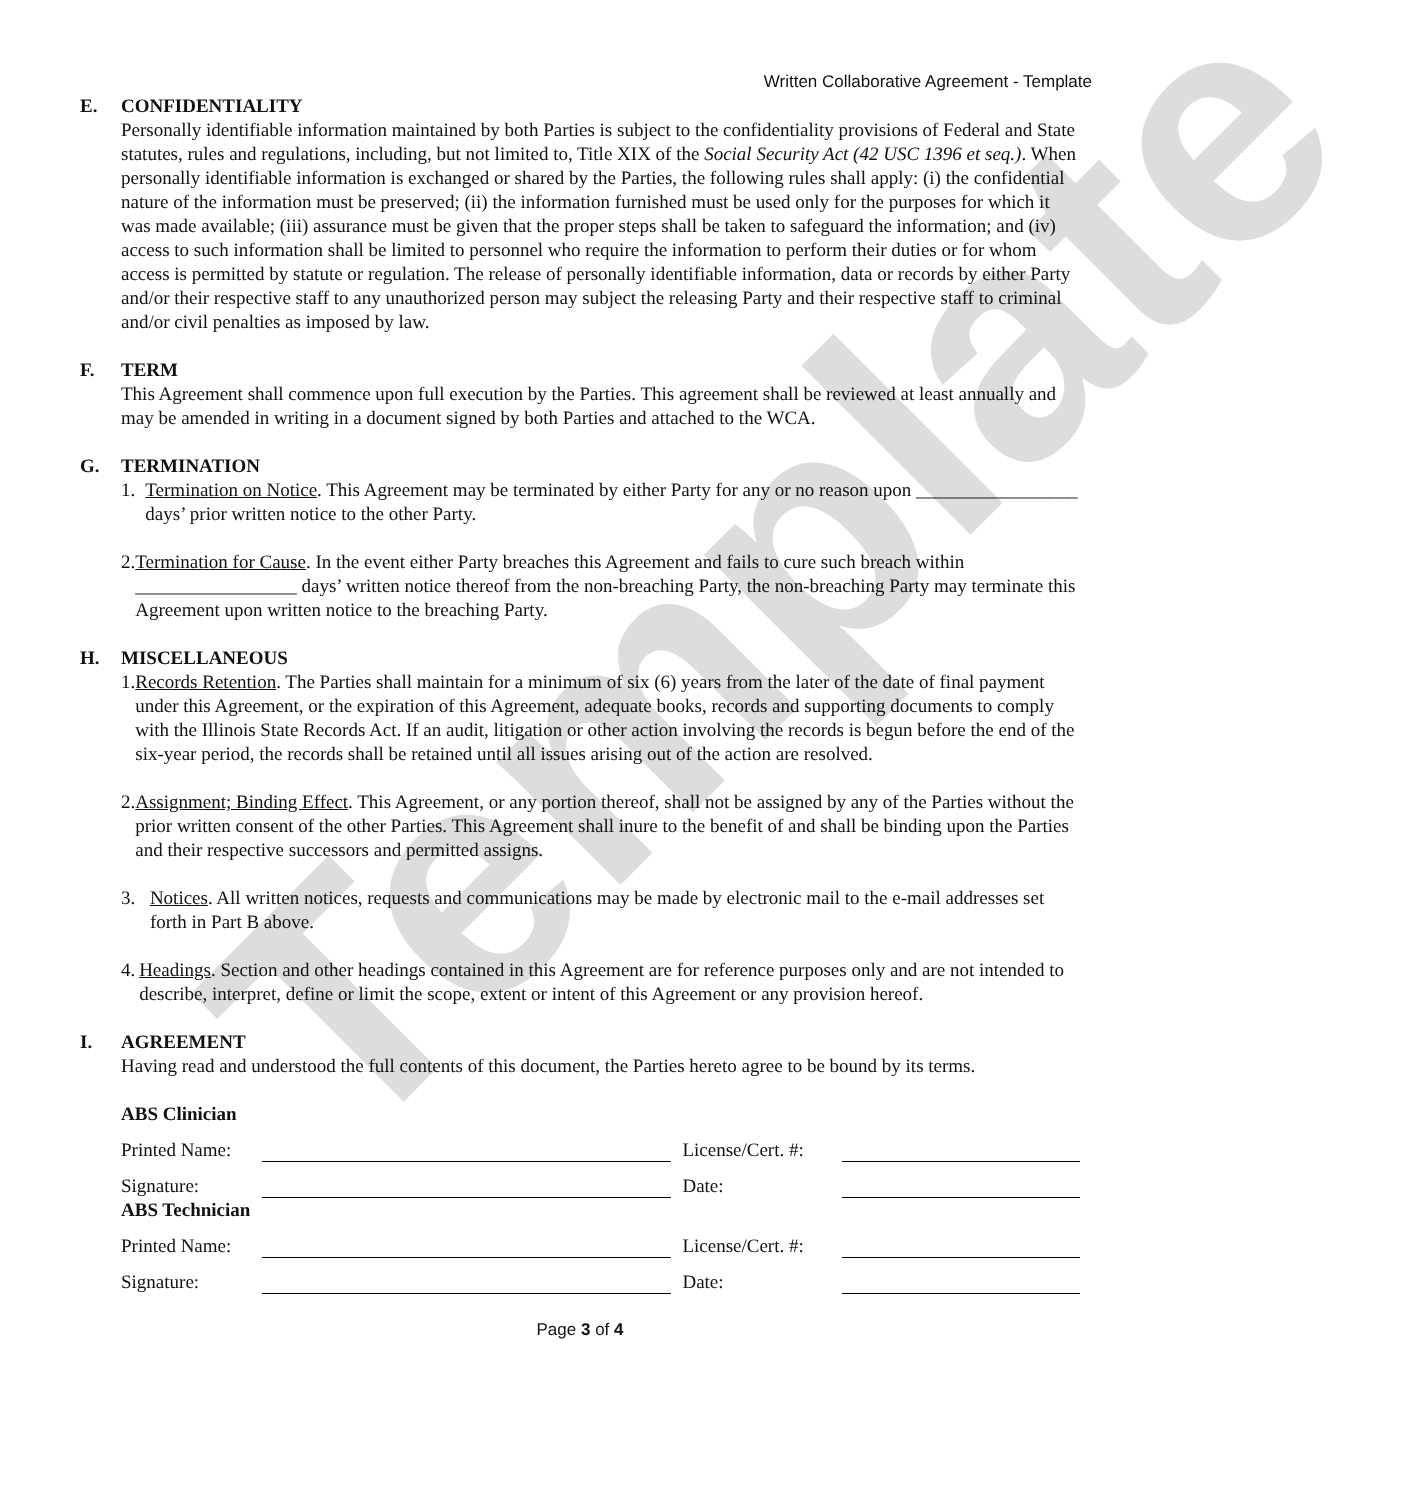Template
Written Collaborative Agreement - Template
E. CONFIDENTIALITY
Personally identifiable information maintained by both Parties is subject to the confidentiality provisions of Federal and State statutes, rules and regulations, including, but not limited to, Title XIX of the Social Security Act (42 USC 1396 et seq.). When personally identifiable information is exchanged or shared by the Parties, the following rules shall apply: (i) the confidential nature of the information must be preserved; (ii) the information furnished must be used only for the purposes for which it was made available; (iii) assurance must be given that the proper steps shall be taken to safeguard the information; and (iv) access to such information shall be limited to personnel who require the information to perform their duties or for whom access is permitted by statute or regulation. The release of personally identifiable information, data or records by either Party and/or their respective staff to any unauthorized person may subject the releasing Party and their respective staff to criminal and/or civil penalties as imposed by law.
F. TERM
This Agreement shall commence upon full execution by the Parties. This agreement shall be reviewed at least annually and may be amended in writing in a document signed by both Parties and attached to the WCA.
G. TERMINATION
1. Termination on Notice. This Agreement may be terminated by either Party for any or no reason upon _________________ days’ prior written notice to the other Party.
2. Termination for Cause. In the event either Party breaches this Agreement and fails to cure such breach within _________________ days’ written notice thereof from the non-breaching Party, the non-breaching Party may terminate this Agreement upon written notice to the breaching Party.
H. MISCELLANEOUS
1. Records Retention. The Parties shall maintain for a minimum of six (6) years from the later of the date of final payment under this Agreement, or the expiration of this Agreement, adequate books, records and supporting documents to comply with the Illinois State Records Act. If an audit, litigation or other action involving the records is begun before the end of the six-year period, the records shall be retained until all issues arising out of the action are resolved.
2. Assignment; Binding Effect. This Agreement, or any portion thereof, shall not be assigned by any of the Parties without the prior written consent of the other Parties. This Agreement shall inure to the benefit of and shall be binding upon the Parties and their respective successors and permitted assigns.
3. Notices. All written notices, requests and communications may be made by electronic mail to the e-mail addresses set forth in Part B above.
4. Headings. Section and other headings contained in this Agreement are for reference purposes only and are not intended to describe, interpret, define or limit the scope, extent or intent of this Agreement or any provision hereof.
I. AGREEMENT
Having read and understood the full contents of this document, the Parties hereto agree to be bound by its terms.
ABS Clinician
Printed Name: License/Cert. #:
Signature: Date:
ABS Technician
Printed Name: License/Cert. #:
Signature: Date:
Page 3 of 4